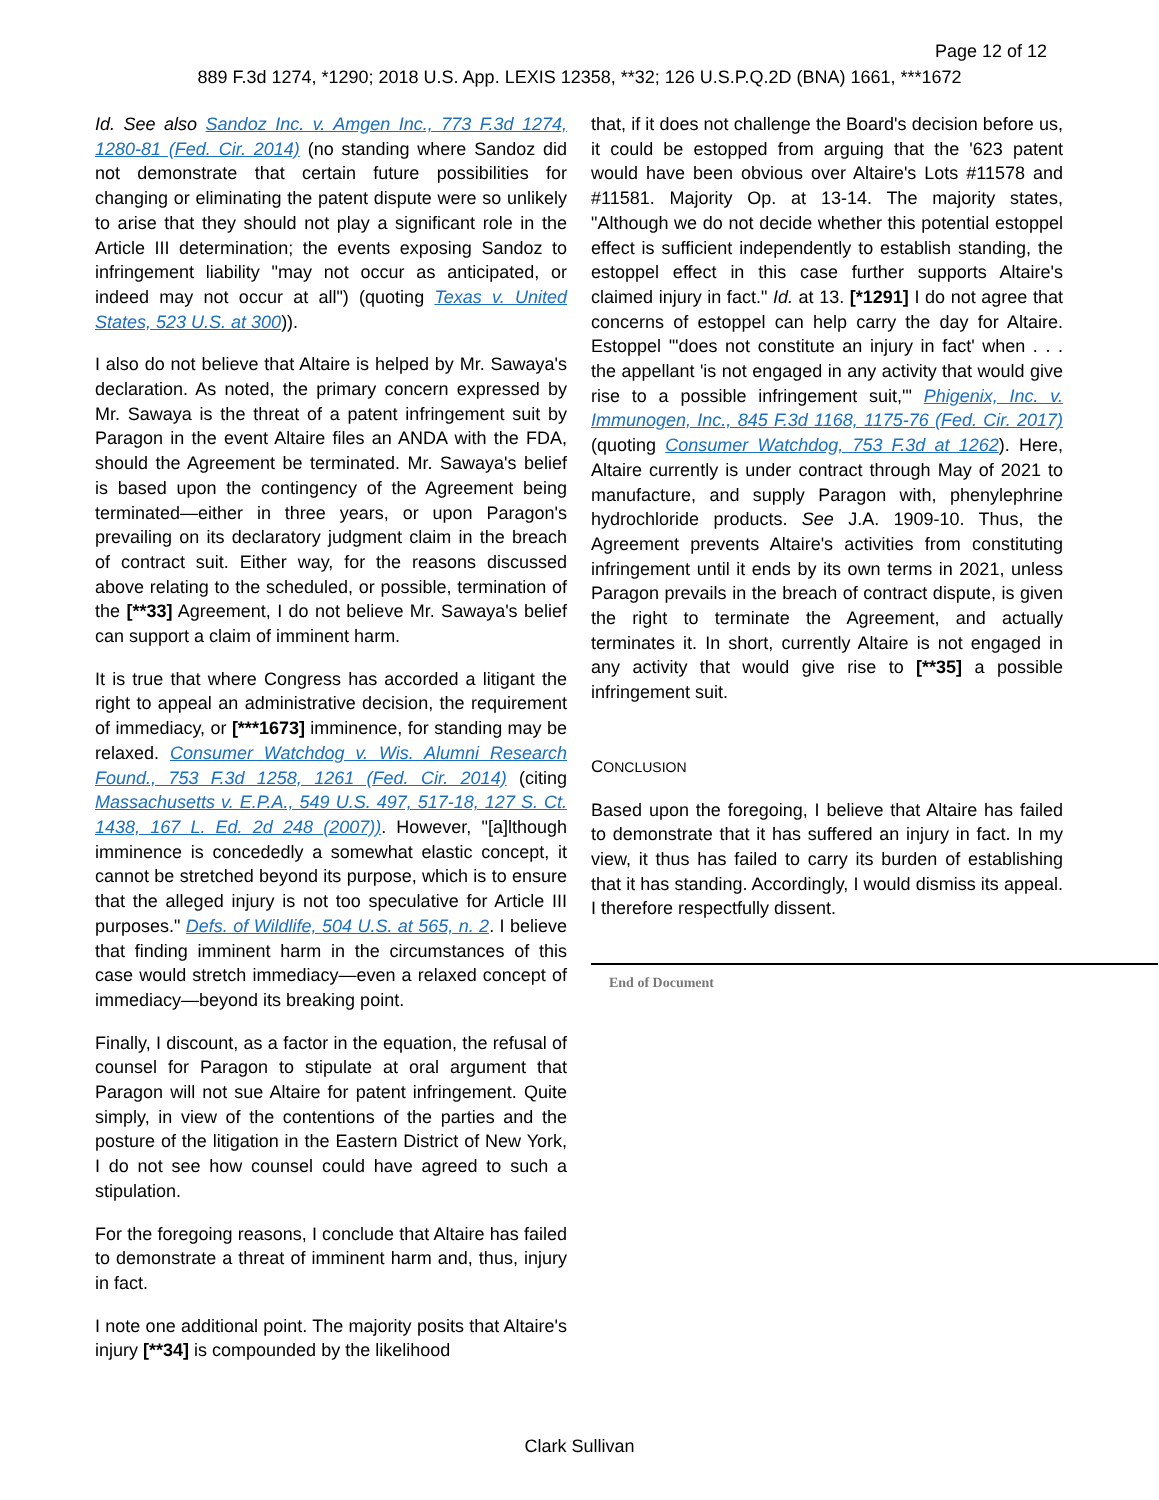Page 12 of 12
889 F.3d 1274, *1290; 2018 U.S. App. LEXIS 12358, **32; 126 U.S.P.Q.2D (BNA) 1661, ***1672
Id. See also Sandoz Inc. v. Amgen Inc., 773 F.3d 1274, 1280-81 (Fed. Cir. 2014) (no standing where Sandoz did not demonstrate that certain future possibilities for changing or eliminating the patent dispute were so unlikely to arise that they should not play a significant role in the Article III determination; the events exposing Sandoz to infringement liability "may not occur as anticipated, or indeed may not occur at all") (quoting Texas v. United States, 523 U.S. at 300)).
I also do not believe that Altaire is helped by Mr. Sawaya's declaration. As noted, the primary concern expressed by Mr. Sawaya is the threat of a patent infringement suit by Paragon in the event Altaire files an ANDA with the FDA, should the Agreement be terminated. Mr. Sawaya's belief is based upon the contingency of the Agreement being terminated—either in three years, or upon Paragon's prevailing on its declaratory judgment claim in the breach of contract suit. Either way, for the reasons discussed above relating to the scheduled, or possible, termination of the [**33] Agreement, I do not believe Mr. Sawaya's belief can support a claim of imminent harm.
It is true that where Congress has accorded a litigant the right to appeal an administrative decision, the requirement of immediacy, or [***1673] imminence, for standing may be relaxed. Consumer Watchdog v. Wis. Alumni Research Found., 753 F.3d 1258, 1261 (Fed. Cir. 2014) (citing Massachusetts v. E.P.A., 549 U.S. 497, 517-18, 127 S. Ct. 1438, 167 L. Ed. 2d 248 (2007)). However, "[a]lthough imminence is concededly a somewhat elastic concept, it cannot be stretched beyond its purpose, which is to ensure that the alleged injury is not too speculative for Article III purposes." Defs. of Wildlife, 504 U.S. at 565, n. 2. I believe that finding imminent harm in the circumstances of this case would stretch immediacy—even a relaxed concept of immediacy—beyond its breaking point.
Finally, I discount, as a factor in the equation, the refusal of counsel for Paragon to stipulate at oral argument that Paragon will not sue Altaire for patent infringement. Quite simply, in view of the contentions of the parties and the posture of the litigation in the Eastern District of New York, I do not see how counsel could have agreed to such a stipulation.
For the foregoing reasons, I conclude that Altaire has failed to demonstrate a threat of imminent harm and, thus, injury in fact.
I note one additional point. The majority posits that Altaire's injury [**34] is compounded by the likelihood
that, if it does not challenge the Board's decision before us, it could be estopped from arguing that the '623 patent would have been obvious over Altaire's Lots #11578 and #11581. Majority Op. at 13-14. The majority states, "Although we do not decide whether this potential estoppel effect is sufficient independently to establish standing, the estoppel effect in this case further supports Altaire's claimed injury in fact." Id. at 13. [*1291] I do not agree that concerns of estoppel can help carry the day for Altaire. Estoppel '"does not constitute an injury in fact' when . . . the appellant 'is not engaged in any activity that would give rise to a possible infringement suit,'" Phigenix, Inc. v. Immunogen, Inc., 845 F.3d 1168, 1175-76 (Fed. Cir. 2017) (quoting Consumer Watchdog, 753 F.3d at 1262). Here, Altaire currently is under contract through May of 2021 to manufacture, and supply Paragon with, phenylephrine hydrochloride products. See J.A. 1909-10. Thus, the Agreement prevents Altaire's activities from constituting infringement until it ends by its own terms in 2021, unless Paragon prevails in the breach of contract dispute, is given the right to terminate the Agreement, and actually terminates it. In short, currently Altaire is not engaged in any activity that would give rise to [**35] a possible infringement suit.
CONCLUSION
Based upon the foregoing, I believe that Altaire has failed to demonstrate that it has suffered an injury in fact. In my view, it thus has failed to carry its burden of establishing that it has standing. Accordingly, I would dismiss its appeal. I therefore respectfully dissent.
End of Document
Clark Sullivan